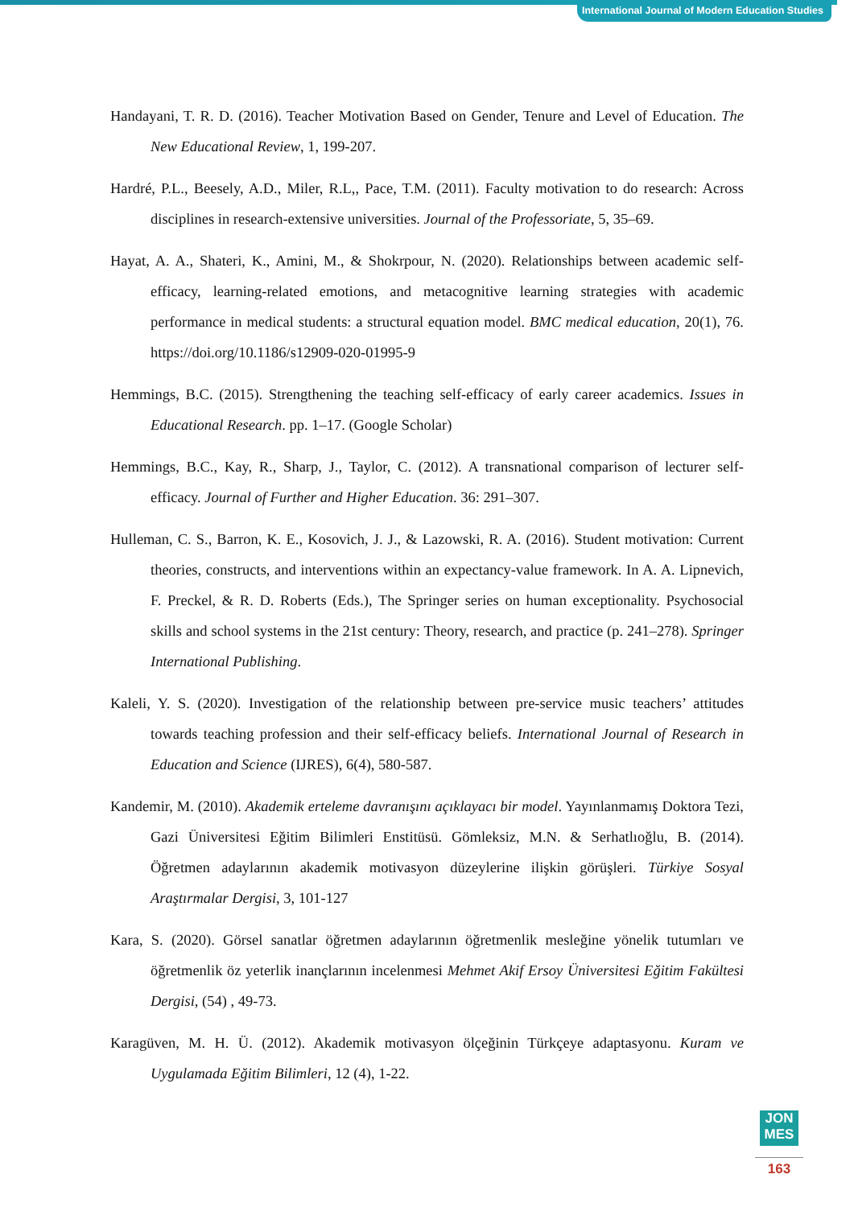International Journal of Modern Education Studies
Handayani, T. R. D. (2016). Teacher Motivation Based on Gender, Tenure and Level of Education. The New Educational Review, 1, 199-207.
Hardré, P.L., Beesely, A.D., Miler, R.L,, Pace, T.M. (2011). Faculty motivation to do research: Across disciplines in research-extensive universities. Journal of the Professoriate, 5, 35–69.
Hayat, A. A., Shateri, K., Amini, M., & Shokrpour, N. (2020). Relationships between academic self-efficacy, learning-related emotions, and metacognitive learning strategies with academic performance in medical students: a structural equation model. BMC medical education, 20(1), 76. https://doi.org/10.1186/s12909-020-01995-9
Hemmings, B.C. (2015). Strengthening the teaching self-efficacy of early career academics. Issues in Educational Research. pp. 1–17. (Google Scholar)
Hemmings, B.C., Kay, R., Sharp, J., Taylor, C. (2012). A transnational comparison of lecturer self-efficacy. Journal of Further and Higher Education. 36: 291–307.
Hulleman, C. S., Barron, K. E., Kosovich, J. J., & Lazowski, R. A. (2016). Student motivation: Current theories, constructs, and interventions within an expectancy-value framework. In A. A. Lipnevich, F. Preckel, & R. D. Roberts (Eds.), The Springer series on human exceptionality. Psychosocial skills and school systems in the 21st century: Theory, research, and practice (p. 241–278). Springer International Publishing.
Kaleli, Y. S. (2020). Investigation of the relationship between pre-service music teachers’ attitudes towards teaching profession and their self-efficacy beliefs. International Journal of Research in Education and Science (IJRES), 6(4), 580-587.
Kandemir, M. (2010). Akademik erteleme davranışını açıklayacı bir model. Yayınlanmamış Doktora Tezi, Gazi Üniversitesi Eğitim Bilimleri Enstitüsü. Gömleksiz, M.N. & Serhatlıoğlu, B. (2014). Öğretmen adaylarının akademik motivasyon düzeylerine ilişkin görüşleri. Türkiye Sosyal Araştırmalar Dergisi, 3, 101-127
Kara, S. (2020). Görsel sanatlar öğretmen adaylarının öğretmenlik mesleğine yönelik tutumları ve öğretmenlik öz yeterlik inançlarının incelenmesi Mehmet Akif Ersoy Üniversitesi Eğitim Fakültesi Dergisi, (54) , 49-73.
Karagüven, M. H. Ü. (2012). Akademik motivasyon ölçeğinin Türkçeye adaptasyonu. Kuram ve Uygulamada Eğitim Bilimleri, 12 (4), 1-22.
JON
MES
163